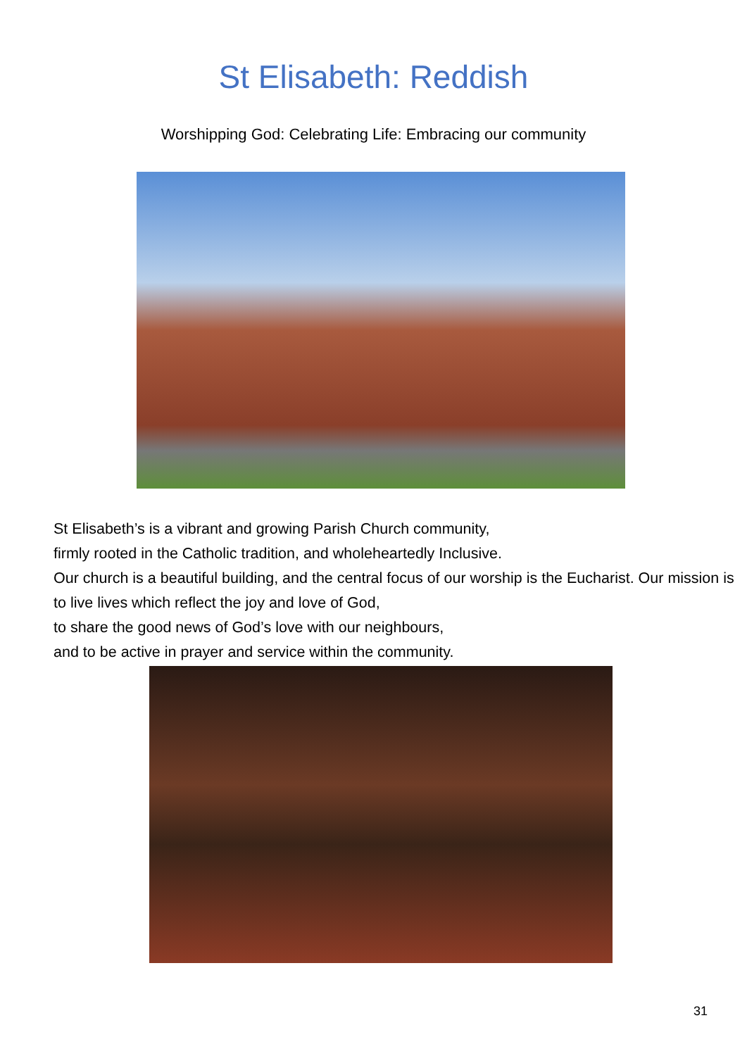St Elisabeth: Reddish
Worshipping God: Celebrating Life: Embracing our community
St Elisabeth’s is a vibrant and growing Parish Church community,
firmly rooted in the Catholic tradition, and wholeheartedly Inclusive.
Our church is a beautiful building, and the central focus of our worship is the Eucharist. Our mission is to live lives which reflect the joy and love of God,
to share the good news of God’s love with our neighbours,
and to be active in prayer and service within the community.
31